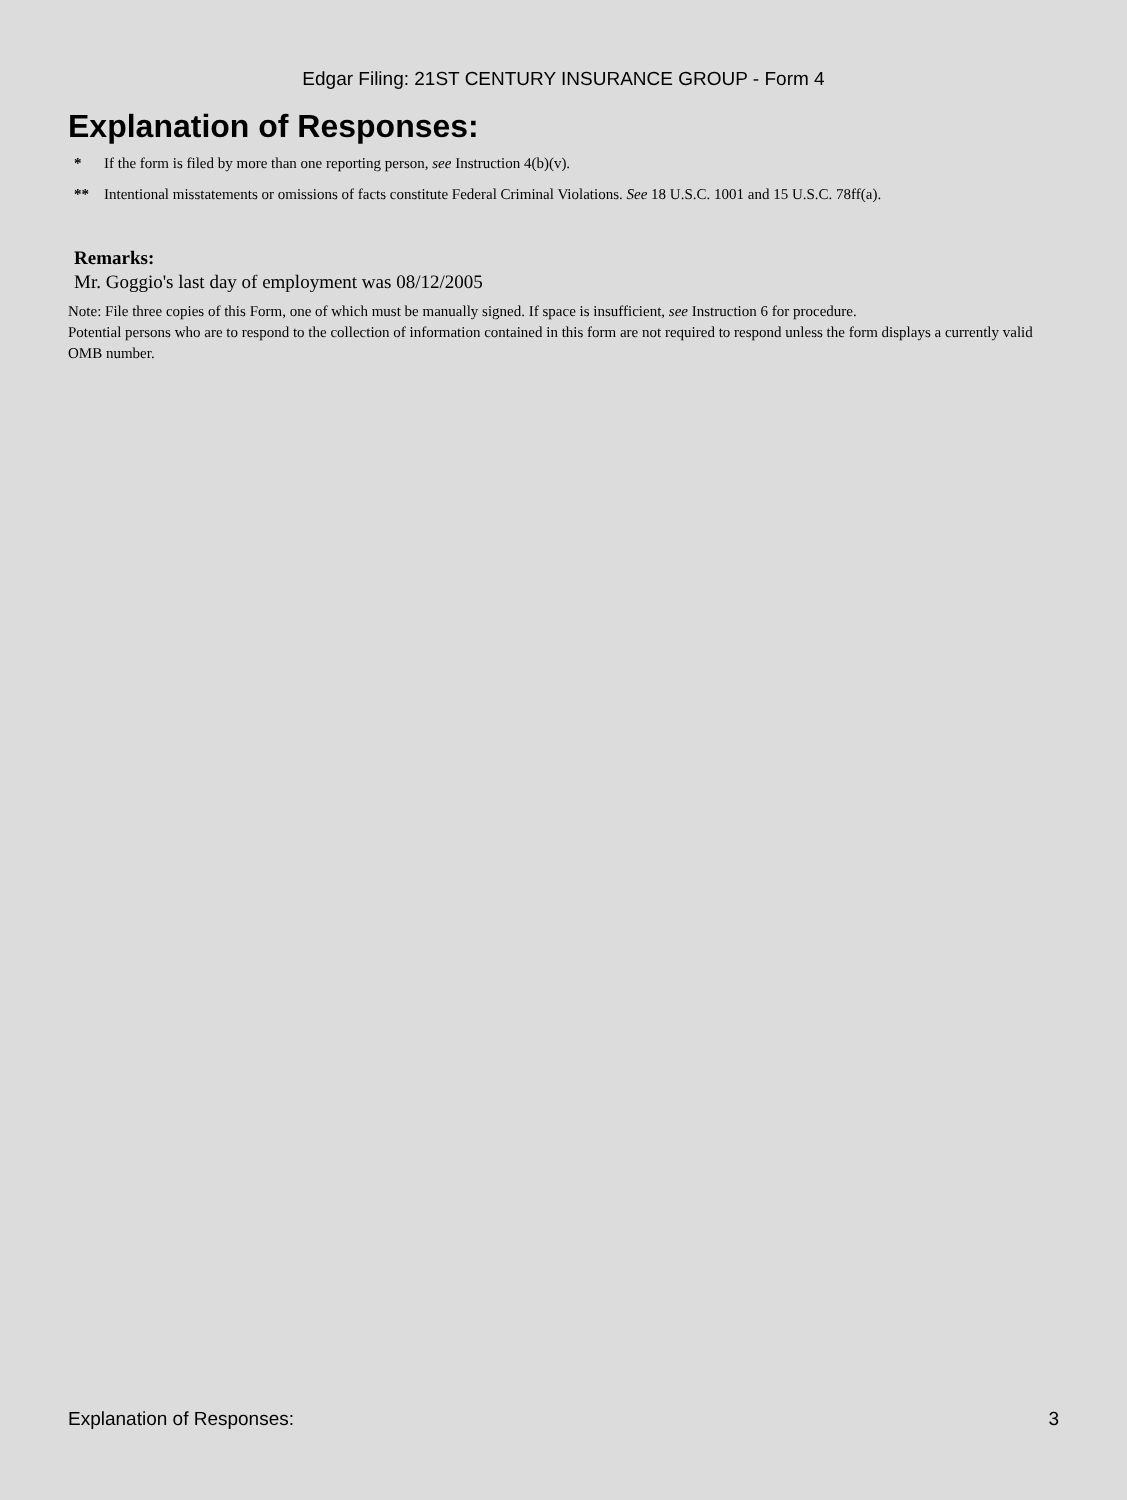Edgar Filing: 21ST CENTURY INSURANCE GROUP - Form 4
Explanation of Responses:
* If the form is filed by more than one reporting person, see Instruction 4(b)(v).
** Intentional misstatements or omissions of facts constitute Federal Criminal Violations. See 18 U.S.C. 1001 and 15 U.S.C. 78ff(a).
Remarks:
Mr. Goggio's last day of employment was 08/12/2005
Note: File three copies of this Form, one of which must be manually signed. If space is insufficient, see Instruction 6 for procedure.
Potential persons who are to respond to the collection of information contained in this form are not required to respond unless the form displays a currently valid OMB number.
Explanation of Responses: 3